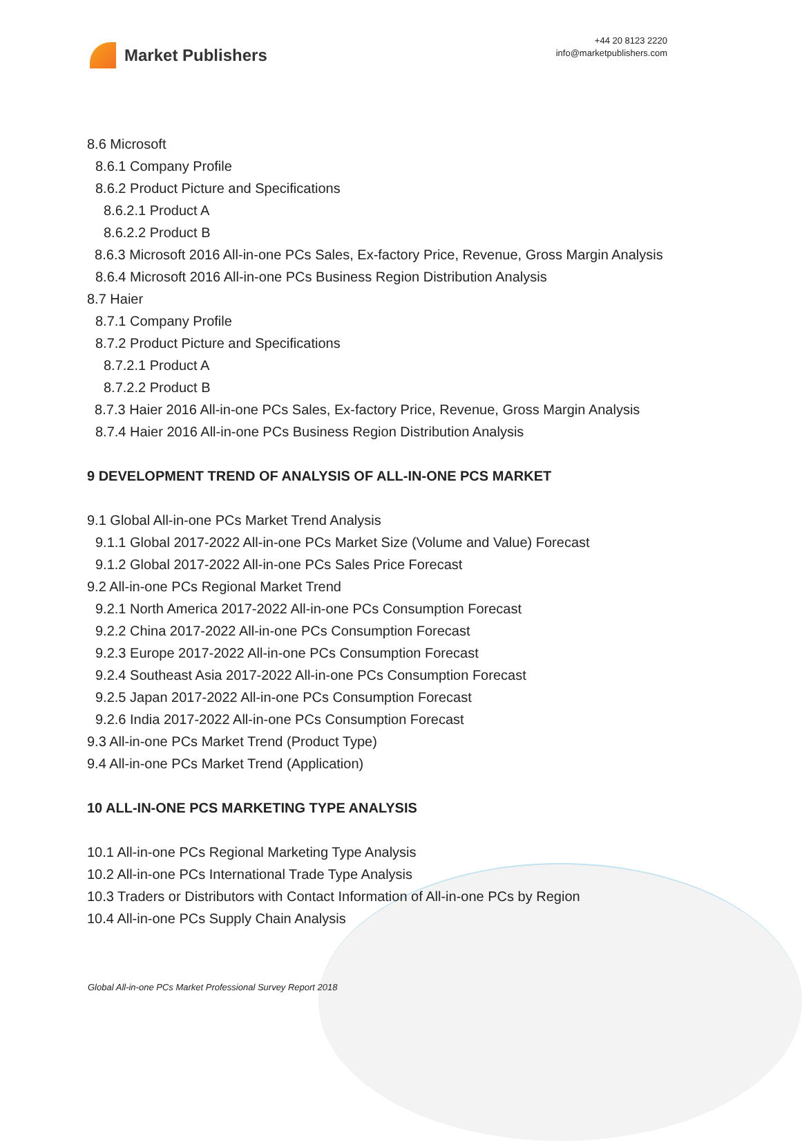Market Publishers
+44 20 8123 2220
info@marketpublishers.com
8.6 Microsoft
8.6.1 Company Profile
8.6.2 Product Picture and Specifications
8.6.2.1 Product A
8.6.2.2 Product B
8.6.3 Microsoft 2016 All-in-one PCs Sales, Ex-factory Price, Revenue, Gross Margin Analysis
8.6.4 Microsoft 2016 All-in-one PCs Business Region Distribution Analysis
8.7 Haier
8.7.1 Company Profile
8.7.2 Product Picture and Specifications
8.7.2.1 Product A
8.7.2.2 Product B
8.7.3 Haier 2016 All-in-one PCs Sales, Ex-factory Price, Revenue, Gross Margin Analysis
8.7.4 Haier 2016 All-in-one PCs Business Region Distribution Analysis
9 DEVELOPMENT TREND OF ANALYSIS OF ALL-IN-ONE PCS MARKET
9.1 Global All-in-one PCs Market Trend Analysis
9.1.1 Global 2017-2022 All-in-one PCs Market Size (Volume and Value) Forecast
9.1.2 Global 2017-2022 All-in-one PCs Sales Price Forecast
9.2 All-in-one PCs Regional Market Trend
9.2.1 North America 2017-2022 All-in-one PCs Consumption Forecast
9.2.2 China 2017-2022 All-in-one PCs Consumption Forecast
9.2.3 Europe 2017-2022 All-in-one PCs Consumption Forecast
9.2.4 Southeast Asia 2017-2022 All-in-one PCs Consumption Forecast
9.2.5 Japan 2017-2022 All-in-one PCs Consumption Forecast
9.2.6 India 2017-2022 All-in-one PCs Consumption Forecast
9.3 All-in-one PCs Market Trend (Product Type)
9.4 All-in-one PCs Market Trend (Application)
10 ALL-IN-ONE PCS MARKETING TYPE ANALYSIS
10.1 All-in-one PCs Regional Marketing Type Analysis
10.2 All-in-one PCs International Trade Type Analysis
10.3 Traders or Distributors with Contact Information of All-in-one PCs by Region
10.4 All-in-one PCs Supply Chain Analysis
Global All-in-one PCs Market Professional Survey Report 2018